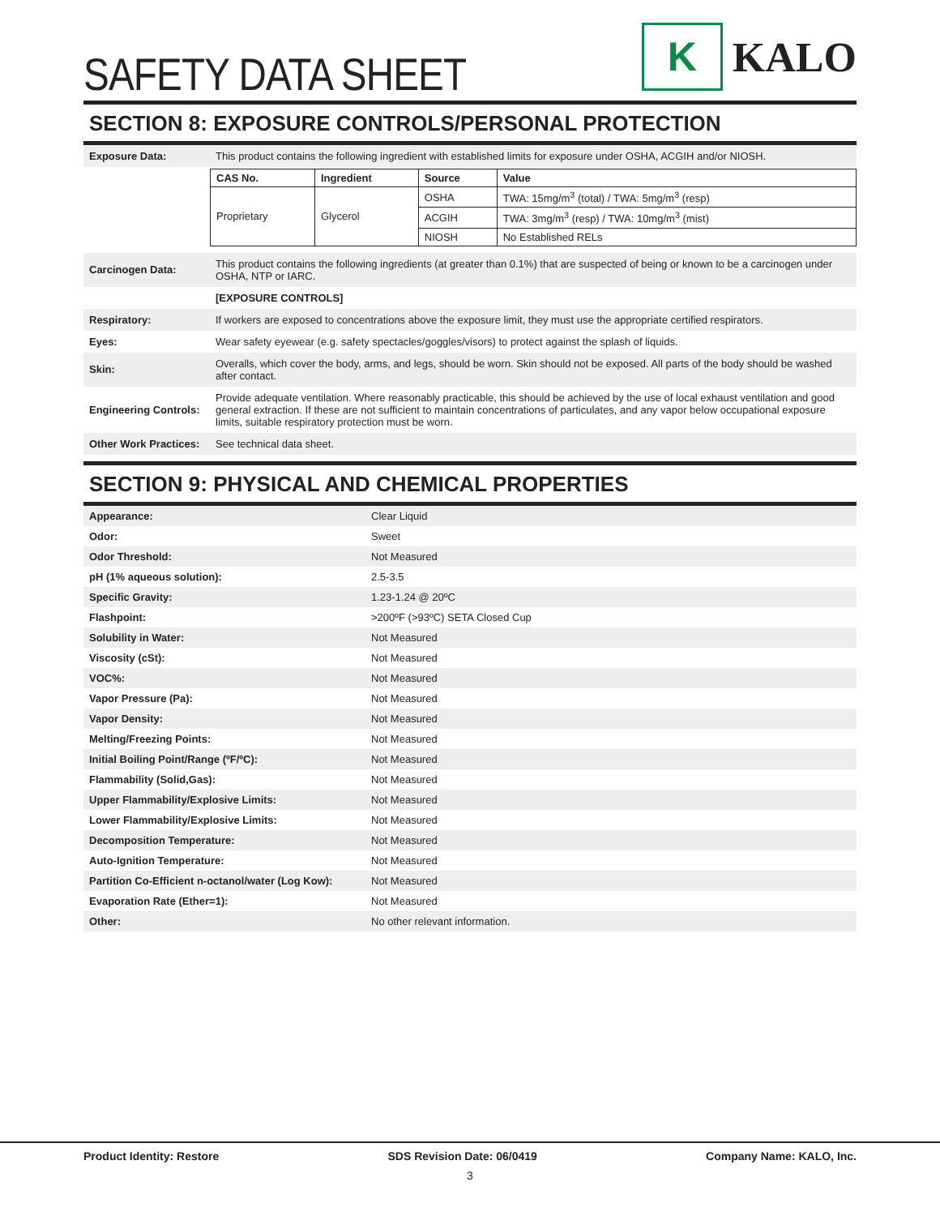SAFETY DATA SHEET
K
KALO
SECTION 8: EXPOSURE CONTROLS/PERSONAL PROTECTION
| Exposure Data: | This product contains the following ingredient with established limits for exposure under OSHA, ACGIH and/or NIOSH. |
| | / CAS No. / Ingredient / Source / Value / / --- / --- / --- / --- / / Proprietary / Glycerol / OSHA / TWA: 15mg/m<sup>3</sup> (total) / TWA: 5mg/m<sup>3</sup> (resp) / / / / ACGIH / TWA: 3mg/m<sup>3</sup> (resp) / TWA: 10mg/m<sup>3</sup> (mist) / / / / NIOSH / No Established RELs / |
| Carcinogen Data: | This product contains the following ingredients (at greater than 0.1%) that are suspected of being or known to be a carcinogen under OSHA, NTP or IARC. |
| | [EXPOSURE CONTROLS] |
| Respiratory: | If workers are exposed to concentrations above the exposure limit, they must use the appropriate certified respirators. |
| Eyes: | Wear safety eyewear (e.g. safety spectacles/goggles/visors) to protect against the splash of liquids. |
| Skin: | Overalls, which cover the body, arms, and legs, should be worn. Skin should not be exposed. All parts of the body should be washed after contact. |
| Engineering Controls: | Provide adequate ventilation. Where reasonably practicable, this should be achieved by the use of local exhaust ventilation and good general extraction. If these are not sufficient to maintain concentrations of particulates, and any vapor below occupational exposure limits, suitable respiratory protection must be worn. |
| Other Work Practices: | See technical data sheet. |
SECTION 9: PHYSICAL AND CHEMICAL PROPERTIES
| Appearance: | Clear Liquid |
| Odor: | Sweet |
| Odor Threshold: | Not Measured |
| pH (1% aqueous solution): | 2.5-3.5 |
| Specific Gravity: | 1.23-1.24 @ 20ºC |
| Flashpoint: | >200ºF (>93ºC) SETA Closed Cup |
| Solubility in Water: | Not Measured |
| Viscosity (cSt): | Not Measured |
| VOC%: | Not Measured |
| Vapor Pressure (Pa): | Not Measured |
| Vapor Density: | Not Measured |
| Melting/Freezing Points: | Not Measured |
| Initial Boiling Point/Range (ºF/ºC): | Not Measured |
| Flammability (Solid,Gas): | Not Measured |
| Upper Flammability/Explosive Limits: | Not Measured |
| Lower Flammability/Explosive Limits: | Not Measured |
| Decomposition Temperature: | Not Measured |
| Auto-Ignition Temperature: | Not Measured |
| Partition Co-Efficient n-octanol/water (Log Kow): | Not Measured |
| Evaporation Rate (Ether=1): | Not Measured |
| Other: | No other relevant information. |
Product Identity: Restore SDS Revision Date: 06/0419 Company Name: KALO, Inc.
3